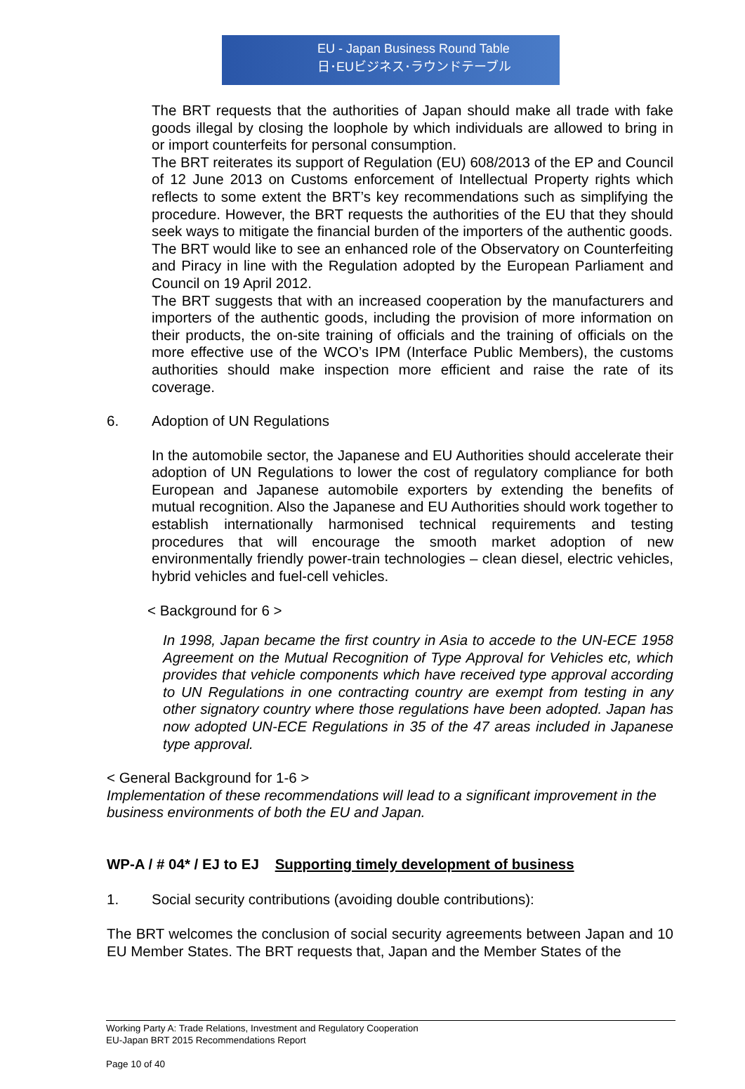EU - Japan Business Round Table
日･EUビジネス･ラウンドテーブル
The BRT requests that the authorities of Japan should make all trade with fake goods illegal by closing the loophole by which individuals are allowed to bring in or import counterfeits for personal consumption.
The BRT reiterates its support of Regulation (EU) 608/2013 of the EP and Council of 12 June 2013 on Customs enforcement of Intellectual Property rights which reflects to some extent the BRT’s key recommendations such as simplifying the procedure. However, the BRT requests the authorities of the EU that they should seek ways to mitigate the financial burden of the importers of the authentic goods.
The BRT would like to see an enhanced role of the Observatory on Counterfeiting and Piracy in line with the Regulation adopted by the European Parliament and Council on 19 April 2012.
The BRT suggests that with an increased cooperation by the manufacturers and importers of the authentic goods, including the provision of more information on their products, the on-site training of officials and the training of officials on the more effective use of the WCO’s IPM (Interface Public Members), the customs authorities should make inspection more efficient and raise the rate of its coverage.
6. Adoption of UN Regulations
In the automobile sector, the Japanese and EU Authorities should accelerate their adoption of UN Regulations to lower the cost of regulatory compliance for both European and Japanese automobile exporters by extending the benefits of mutual recognition. Also the Japanese and EU Authorities should work together to establish internationally harmonised technical requirements and testing procedures that will encourage the smooth market adoption of new environmentally friendly power-train technologies – clean diesel, electric vehicles, hybrid vehicles and fuel-cell vehicles.
< Background for 6 >
In 1998, Japan became the first country in Asia to accede to the UN-ECE 1958 Agreement on the Mutual Recognition of Type Approval for Vehicles etc, which provides that vehicle components which have received type approval according to UN Regulations in one contracting country are exempt from testing in any other signatory country where those regulations have been adopted. Japan has now adopted UN-ECE Regulations in 35 of the 47 areas included in Japanese type approval.
< General Background for 1-6 >
Implementation of these recommendations will lead to a significant improvement in the business environments of both the EU and Japan.
WP-A / # 04* / EJ to EJ Supporting timely development of business
1. Social security contributions (avoiding double contributions):
The BRT welcomes the conclusion of social security agreements between Japan and 10 EU Member States. The BRT requests that, Japan and the Member States of the
Working Party A: Trade Relations, Investment and Regulatory Cooperation
EU-Japan BRT 2015 Recommendations Report
Page 10 of 40